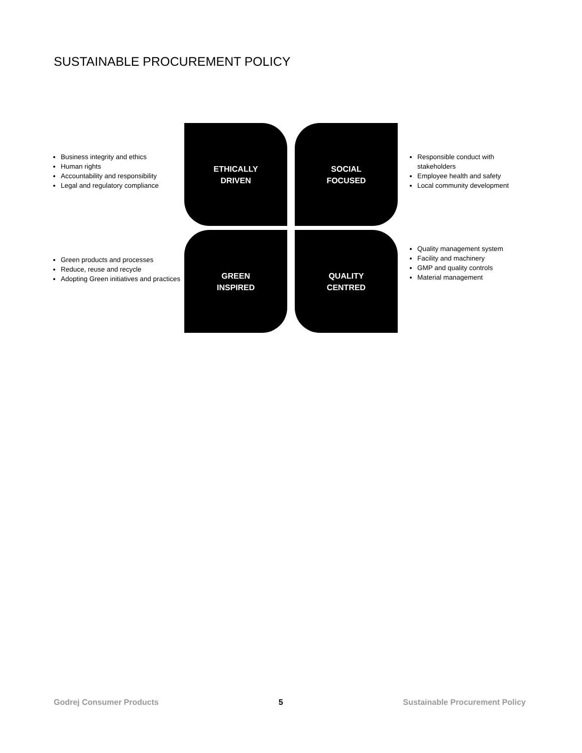SUSTAINABLE PROCUREMENT POLICY
Business integrity and ethics
Human rights
Accountability and responsibility
Legal and regulatory compliance
ETHICALLY
DRIVEN
SOCIAL
FOCUSED
Responsible conduct with stakeholders
Employee health and safety
Local community development
Green products and processes
Reduce, reuse and recycle
Adopting Green initiatives and practices
GREEN
INSPIRED
QUALITY
CENTRED
Quality management system
Facility and machinery
GMP and quality controls
Material management
Godrej Consumer Products 5 Sustainable Procurement Policy